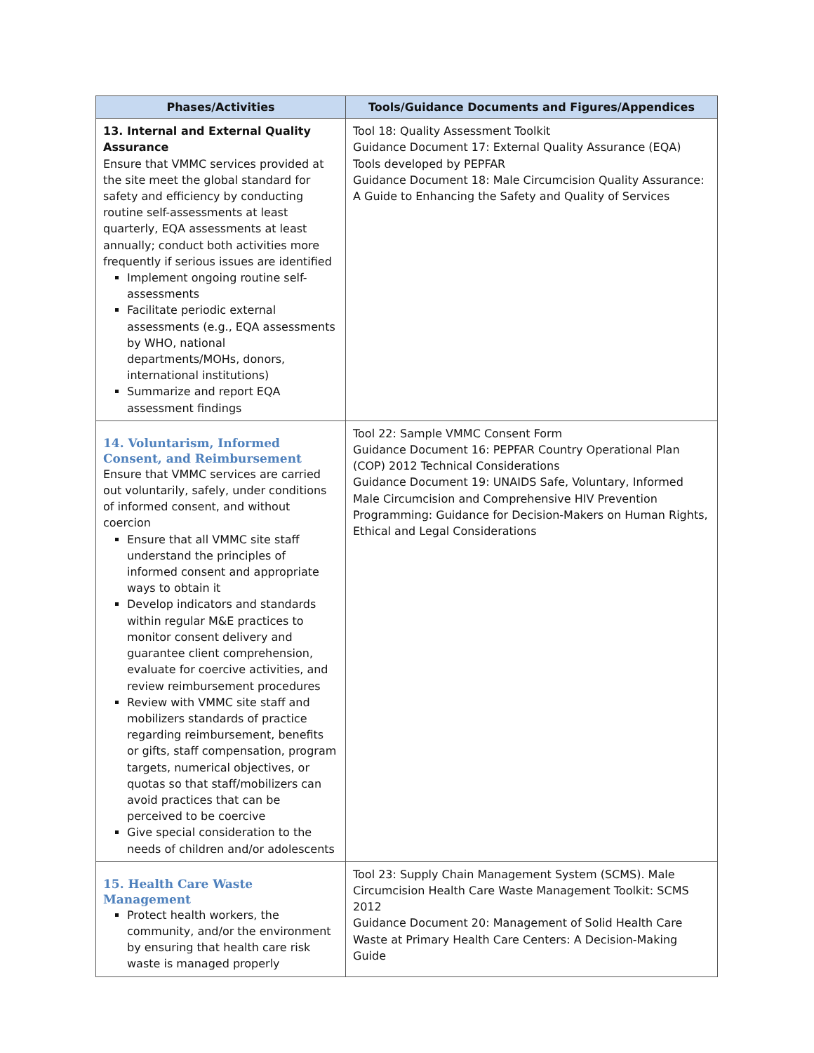| Phases/Activities | Tools/Guidance Documents and Figures/Appendices |
| --- | --- |
| 13. Internal and External Quality Assurance Ensure that VMMC services provided at the site meet the global standard for safety and efficiency by conducting routine self-assessments at least quarterly, EQA assessments at least annually; conduct both activities more frequently if serious issues are identified Implement ongoing routine self-assessments Facilitate periodic external assessments (e.g., EQA assessments by WHO, national departments/MOHs, donors, international institutions) Summarize and report EQA assessment findings | Tool 18: Quality Assessment Toolkit Guidance Document 17: External Quality Assurance (EQA) Tools developed by PEPFAR Guidance Document 18: Male Circumcision Quality Assurance: A Guide to Enhancing the Safety and Quality of Services |
| 14. Voluntarism, Informed Consent, and Reimbursement Ensure that VMMC services are carried out voluntarily, safely, under conditions of informed consent, and without coercion Ensure that all VMMC site staff understand the principles of informed consent and appropriate ways to obtain it Develop indicators and standards within regular M&E practices to monitor consent delivery and guarantee client comprehension, evaluate for coercive activities, and review reimbursement procedures Review with VMMC site staff and mobilizers standards of practice regarding reimbursement, benefits or gifts, staff compensation, program targets, numerical objectives, or quotas so that staff/mobilizers can avoid practices that can be perceived to be coercive Give special consideration to the needs of children and/or adolescents | Tool 22: Sample VMMC Consent Form Guidance Document 16: PEPFAR Country Operational Plan (COP) 2012 Technical Considerations Guidance Document 19: UNAIDS Safe, Voluntary, Informed Male Circumcision and Comprehensive HIV Prevention Programming: Guidance for Decision-Makers on Human Rights, Ethical and Legal Considerations |
| 15. Health Care Waste Management Protect health workers, the community, and/or the environment by ensuring that health care risk waste is managed properly | Tool 23: Supply Chain Management System (SCMS). Male Circumcision Health Care Waste Management Toolkit: SCMS 2012 Guidance Document 20: Management of Solid Health Care Waste at Primary Health Care Centers: A Decision-Making Guide |